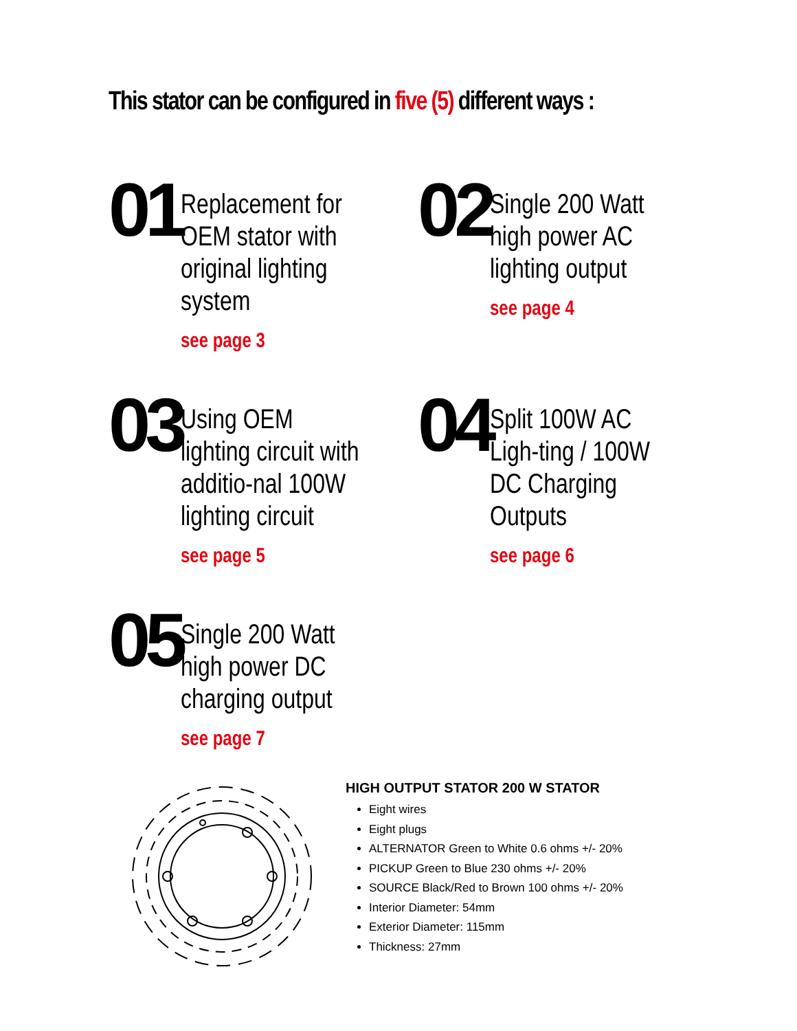This stator can be configured in five (5) different ways :
01
Replacement for OEM stator with original lighting system
see page 3
02
Single 200 Watt high power AC lighting output
see page 4
03
Using OEM lighting circuit with additio-nal 100W lighting circuit
see page 5
04
Split 100W AC Ligh-ting / 100W DC Charging Outputs
see page 6
05
Single 200 Watt high power DC charging output
see page 7
HIGH OUTPUT STATOR 200 W STATOR
Eight wires
Eight plugs
ALTERNATOR Green to White 0.6 ohms +/- 20%
PICKUP Green to Blue 230 ohms +/- 20%
SOURCE Black/Red to Brown 100 ohms +/- 20%
Interior Diameter: 54mm
Exterior Diameter: 115mm
Thickness: 27mm